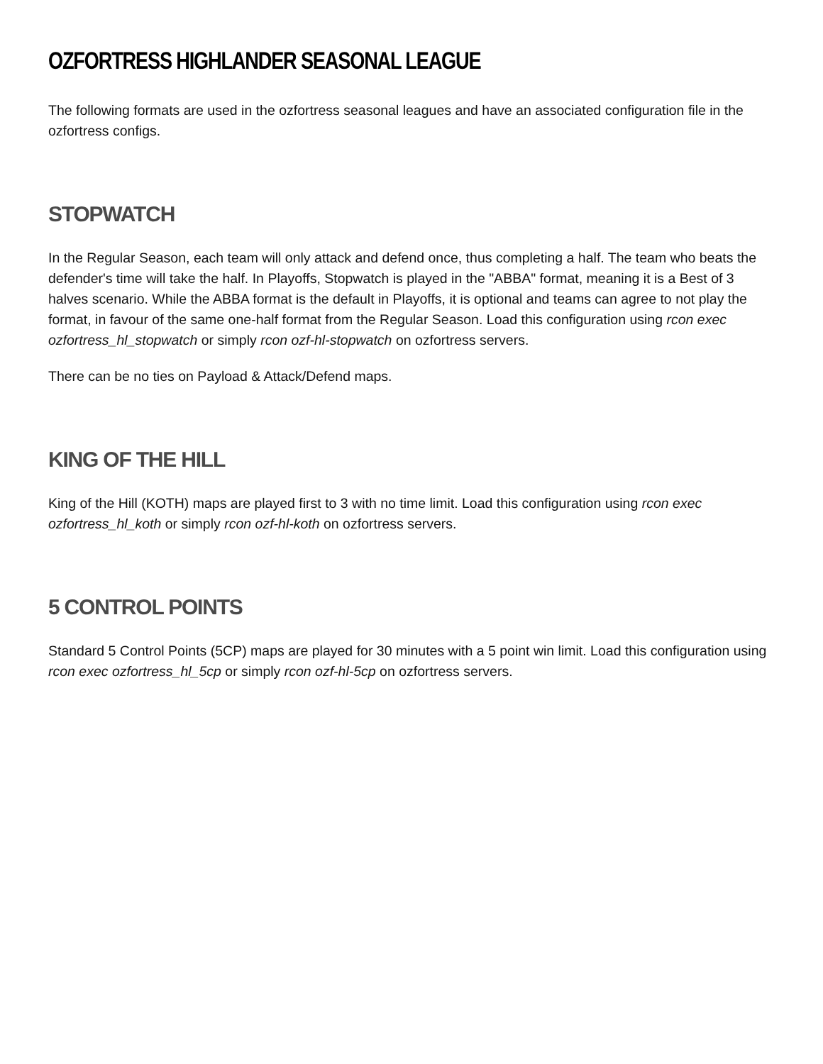OZFORTRESS HIGHLANDER SEASONAL LEAGUE
The following formats are used in the ozfortress seasonal leagues and have an associated configuration file in the ozfortress configs.
STOPWATCH
In the Regular Season, each team will only attack and defend once, thus completing a half. The team who beats the defender's time will take the half. In Playoffs, Stopwatch is played in the "ABBA" format, meaning it is a Best of 3 halves scenario. While the ABBA format is the default in Playoffs, it is optional and teams can agree to not play the format, in favour of the same one-half format from the Regular Season. Load this configuration using rcon exec ozfortress_hl_stopwatch or simply rcon ozf-hl-stopwatch on ozfortress servers.
There can be no ties on Payload & Attack/Defend maps.
KING OF THE HILL
King of the Hill (KOTH) maps are played first to 3 with no time limit. Load this configuration using rcon exec ozfortress_hl_koth or simply rcon ozf-hl-koth on ozfortress servers.
5 CONTROL POINTS
Standard 5 Control Points (5CP) maps are played for 30 minutes with a 5 point win limit. Load this configuration using rcon exec ozfortress_hl_5cp or simply rcon ozf-hl-5cp on ozfortress servers.